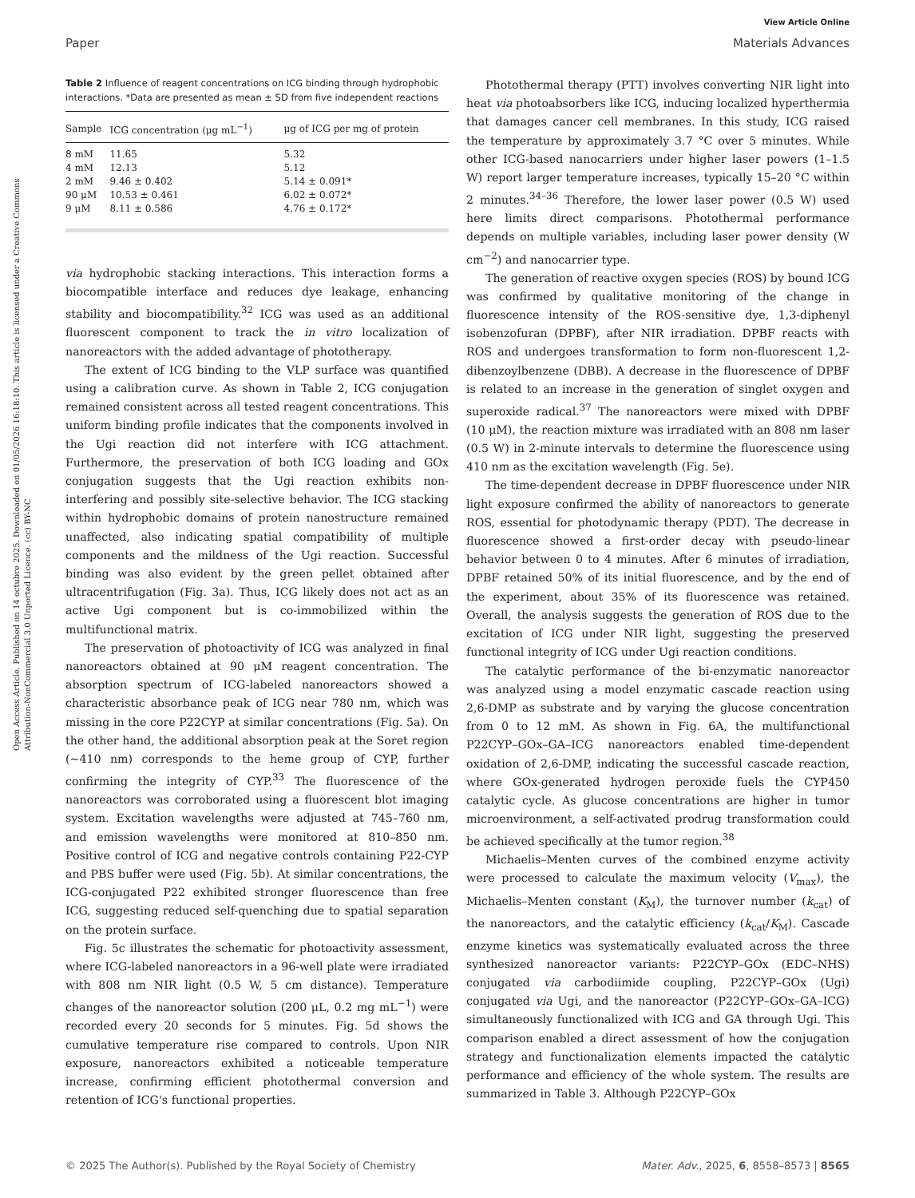View Article Online
Paper Materials Advances
Open Access Article. Published on 14 octubre 2025. Downloaded on 01/05/2026 16:18:10. This article is licensed under a Creative Commons Attribution-NonCommercial 3.0 Unported Licence. (cc) BY-NC
Table 2 Influence of reagent concentrations on ICG binding through hydrophobic interactions. *Data are presented as mean ± SD from five independent reactions
| Sample | ICG concentration (μg mL<sup>−1</sup>) | μg of ICG per mg of protein |
| --- | --- | --- |
| 8 mM | 11.65 | 5.32 |
| 4 mM | 12.13 | 5.12 |
| 2 mM | 9.46 ± 0.402 | 5.14 ± 0.091* |
| 90 μM | 10.53 ± 0.461 | 6.02 ± 0.072* |
| 9 μM | 8.11 ± 0.586 | 4.76 ± 0.172* |
via hydrophobic stacking interactions. This interaction forms a biocompatible interface and reduces dye leakage, enhancing stability and biocompatibility.<sup>32</sup> ICG was used as an additional fluorescent component to track the in vitro localization of nanoreactors with the added advantage of phototherapy.
The extent of ICG binding to the VLP surface was quantified using a calibration curve. As shown in Table 2, ICG conjugation remained consistent across all tested reagent concentrations. This uniform binding profile indicates that the components involved in the Ugi reaction did not interfere with ICG attachment. Furthermore, the preservation of both ICG loading and GOx conjugation suggests that the Ugi reaction exhibits non-interfering and possibly site-selective behavior. The ICG stacking within hydrophobic domains of protein nanostructure remained unaffected, also indicating spatial compatibility of multiple components and the mildness of the Ugi reaction. Successful binding was also evident by the green pellet obtained after ultracentrifugation (Fig. 3a). Thus, ICG likely does not act as an active Ugi component but is co-immobilized within the multifunctional matrix.
The preservation of photoactivity of ICG was analyzed in final nanoreactors obtained at 90 μM reagent concentration. The absorption spectrum of ICG-labeled nanoreactors showed a characteristic absorbance peak of ICG near 780 nm, which was missing in the core P22CYP at similar concentrations (Fig. 5a). On the other hand, the additional absorption peak at the Soret region (∼410 nm) corresponds to the heme group of CYP, further confirming the integrity of CYP.<sup>33</sup> The fluorescence of the nanoreactors was corroborated using a fluorescent blot imaging system. Excitation wavelengths were adjusted at 745–760 nm, and emission wavelengths were monitored at 810–850 nm. Positive control of ICG and negative controls containing P22-CYP and PBS buffer were used (Fig. 5b). At similar concentrations, the ICG-conjugated P22 exhibited stronger fluorescence than free ICG, suggesting reduced self-quenching due to spatial separation on the protein surface.
Fig. 5c illustrates the schematic for photoactivity assessment, where ICG-labeled nanoreactors in a 96-well plate were irradiated with 808 nm NIR light (0.5 W, 5 cm distance). Temperature changes of the nanoreactor solution (200 μL, 0.2 mg mL<sup>−1</sup>) were recorded every 20 seconds for 5 minutes. Fig. 5d shows the cumulative temperature rise compared to controls. Upon NIR exposure, nanoreactors exhibited a noticeable temperature increase, confirming efficient photothermal conversion and retention of ICG's functional properties.
Photothermal therapy (PTT) involves converting NIR light into heat via photoabsorbers like ICG, inducing localized hyperthermia that damages cancer cell membranes. In this study, ICG raised the temperature by approximately 3.7 °C over 5 minutes. While other ICG-based nanocarriers under higher laser powers (1–1.5 W) report larger temperature increases, typically 15–20 °C within 2 minutes.<sup>34–36</sup> Therefore, the lower laser power (0.5 W) used here limits direct comparisons. Photothermal performance depends on multiple variables, including laser power density (W cm<sup>−2</sup>) and nanocarrier type.
The generation of reactive oxygen species (ROS) by bound ICG was confirmed by qualitative monitoring of the change in fluorescence intensity of the ROS-sensitive dye, 1,3-diphenyl isobenzofuran (DPBF), after NIR irradiation. DPBF reacts with ROS and undergoes transformation to form non-fluorescent 1,2-dibenzoylbenzene (DBB). A decrease in the fluorescence of DPBF is related to an increase in the generation of singlet oxygen and superoxide radical.<sup>37</sup> The nanoreactors were mixed with DPBF (10 μM), the reaction mixture was irradiated with an 808 nm laser (0.5 W) in 2-minute intervals to determine the fluorescence using 410 nm as the excitation wavelength (Fig. 5e).
The time-dependent decrease in DPBF fluorescence under NIR light exposure confirmed the ability of nanoreactors to generate ROS, essential for photodynamic therapy (PDT). The decrease in fluorescence showed a first-order decay with pseudo-linear behavior between 0 to 4 minutes. After 6 minutes of irradiation, DPBF retained 50% of its initial fluorescence, and by the end of the experiment, about 35% of its fluorescence was retained. Overall, the analysis suggests the generation of ROS due to the excitation of ICG under NIR light, suggesting the preserved functional integrity of ICG under Ugi reaction conditions.
The catalytic performance of the bi-enzymatic nanoreactor was analyzed using a model enzymatic cascade reaction using 2,6-DMP as substrate and by varying the glucose concentration from 0 to 12 mM. As shown in Fig. 6A, the multifunctional P22CYP–GOx–GA–ICG nanoreactors enabled time-dependent oxidation of 2,6-DMP, indicating the successful cascade reaction, where GOx-generated hydrogen peroxide fuels the CYP450 catalytic cycle. As glucose concentrations are higher in tumor microenvironment, a self-activated prodrug transformation could be achieved specifically at the tumor region.<sup>38</sup>
Michaelis–Menten curves of the combined enzyme activity were processed to calculate the maximum velocity (V<sub>max</sub>), the Michaelis–Menten constant (K<sub>M</sub>), the turnover number (k<sub>cat</sub>) of the nanoreactors, and the catalytic efficiency (k<sub>cat</sub>/K<sub>M</sub>). Cascade enzyme kinetics was systematically evaluated across the three synthesized nanoreactor variants: P22CYP–GOx (EDC–NHS) conjugated via carbodiimide coupling, P22CYP–GOx (Ugi) conjugated via Ugi, and the nanoreactor (P22CYP–GOx–GA–ICG) simultaneously functionalized with ICG and GA through Ugi. This comparison enabled a direct assessment of how the conjugation strategy and functionalization elements impacted the catalytic performance and efficiency of the whole system. The results are summarized in Table 3. Although P22CYP–GOx
© 2025 The Author(s). Published by the Royal Society of Chemistry Mater. Adv., 2025, 6, 8558–8573 | 8565